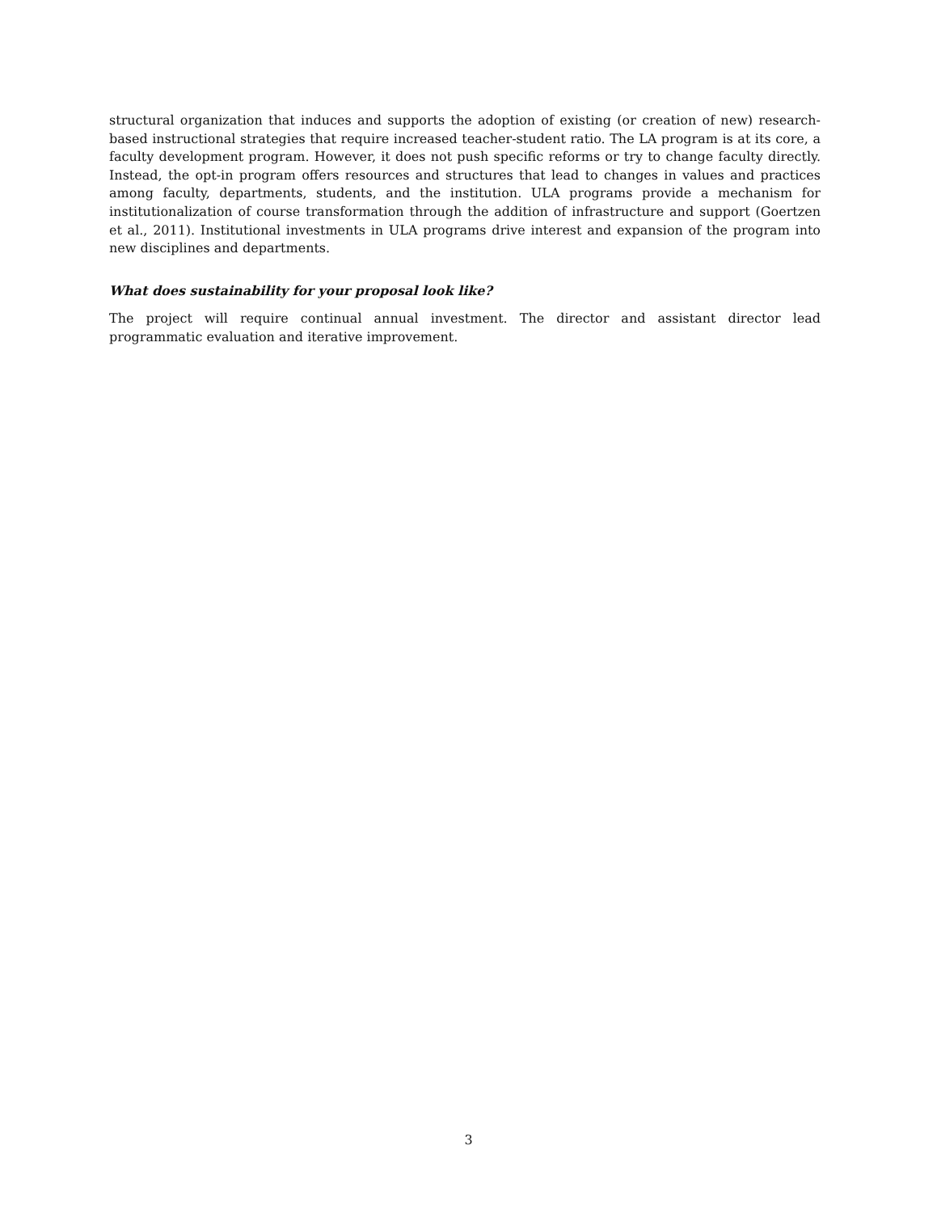structural organization that induces and supports the adoption of existing (or creation of new) research-based instructional strategies that require increased teacher-student ratio. The LA program is at its core, a faculty development program. However, it does not push specific reforms or try to change faculty directly. Instead, the opt-in program offers resources and structures that lead to changes in values and practices among faculty, departments, students, and the institution. ULA programs provide a mechanism for institutionalization of course transformation through the addition of infrastructure and support (Goertzen et al., 2011). Institutional investments in ULA programs drive interest and expansion of the program into new disciplines and departments.
What does sustainability for your proposal look like?
The project will require continual annual investment. The director and assistant director lead programmatic evaluation and iterative improvement.
3